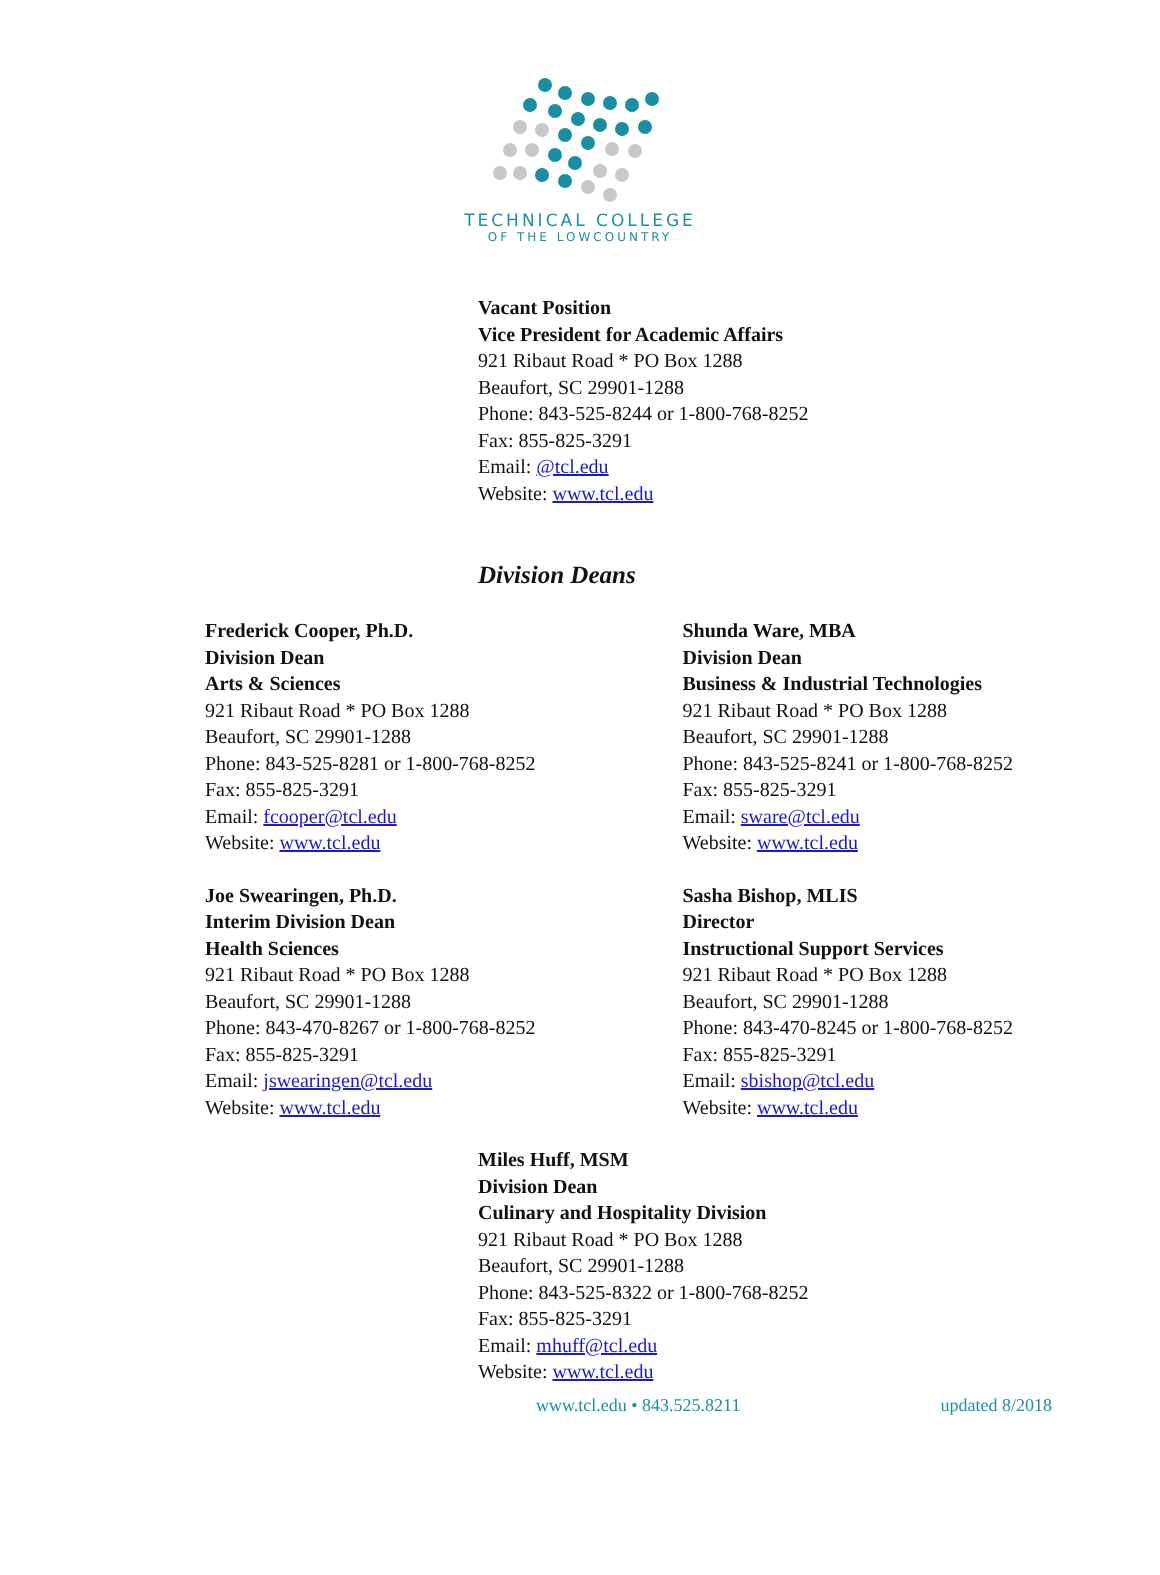TECHNICAL COLLEGE
OF THE LOWCOUNTRY
Vacant Position
Vice President for Academic Affairs
921 Ribaut Road * PO Box 1288
Beaufort, SC 29901-1288
Phone: 843-525-8244 or 1-800-768-8252
Fax: 855-825-3291
Email: @tcl.edu
Website: www.tcl.edu
Division Deans
Frederick Cooper, Ph.D.
Division Dean
Arts & Sciences
921 Ribaut Road * PO Box 1288
Beaufort, SC 29901-1288
Phone: 843-525-8281 or 1-800-768-8252
Fax: 855-825-3291
Email: fcooper@tcl.edu
Website: www.tcl.edu
Shunda Ware, MBA
Division Dean
Business & Industrial Technologies
921 Ribaut Road * PO Box 1288
Beaufort, SC 29901-1288
Phone: 843-525-8241 or 1-800-768-8252
Fax: 855-825-3291
Email: sware@tcl.edu
Website: www.tcl.edu
Joe Swearingen, Ph.D.
Interim Division Dean
Health Sciences
921 Ribaut Road * PO Box 1288
Beaufort, SC 29901-1288
Phone: 843-470-8267 or 1-800-768-8252
Fax: 855-825-3291
Email: jswearingen@tcl.edu
Website: www.tcl.edu
Sasha Bishop, MLIS
Director
Instructional Support Services
921 Ribaut Road * PO Box 1288
Beaufort, SC 29901-1288
Phone: 843-470-8245 or 1-800-768-8252
Fax: 855-825-3291
Email: sbishop@tcl.edu
Website: www.tcl.edu
Miles Huff, MSM
Division Dean
Culinary and Hospitality Division
921 Ribaut Road * PO Box 1288
Beaufort, SC 29901-1288
Phone: 843-525-8322 or 1-800-768-8252
Fax: 855-825-3291
Email: mhuff@tcl.edu
Website: www.tcl.edu
www.tcl.edu • 843.525.8211 updated 8/2018